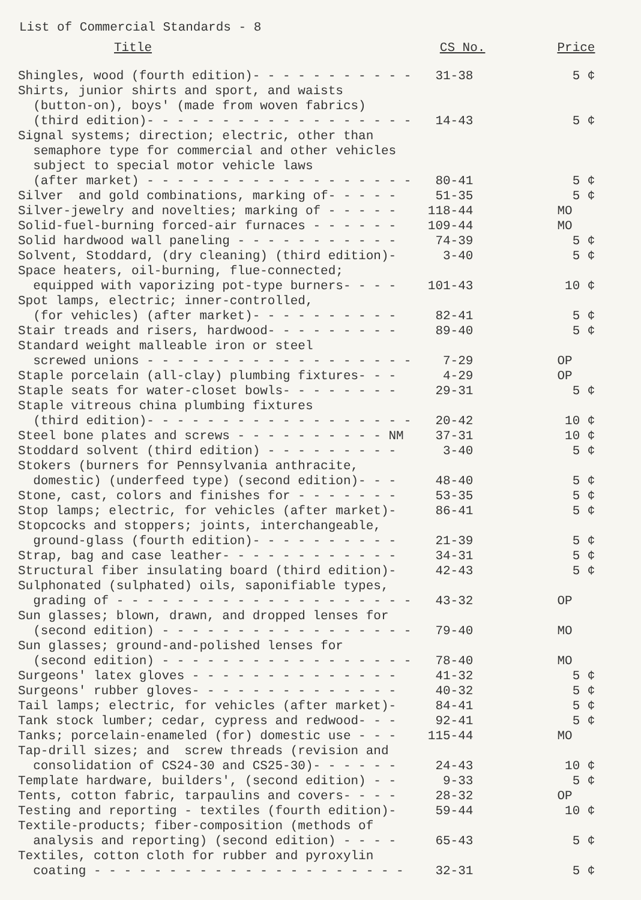List of Commercial Standards - 8
| Title | CS No. | Price |
| --- | --- | --- |
| Shingles, wood (fourth edition)- - - - - - - - - - - | 31-38 | 5 ¢ |
| Shirts, junior shirts and sport, and waists (button-on), boys' (made from woven fabrics) (third edition)- - - - - - - - - - - - - - - - - - | 14-43 | 5 ¢ |
| Signal systems; direction; electric, other than semaphore type for commercial and other vehicles subject to special motor vehicle laws (after market) - - - - - - - - - - - - - - - - - - | 80-41 | 5 ¢ |
| Silver and gold combinations, marking of- - - - - | 51-35 | 5 ¢ |
| Silver-jewelry and novelties; marking of - - - - - | 118-44 | MO |
| Solid-fuel-burning forced-air furnaces - - - - - - | 109-44 | MO |
| Solid hardwood wall paneling - - - - - - - - - - - | 74-39 | 5 ¢ |
| Solvent, Stoddard, (dry cleaning) (third edition)- | 3-40 | 5 ¢ |
| Space heaters, oil-burning, flue-connected; equipped with vaporizing pot-type burners- - - - | 101-43 | 10 ¢ |
| Spot lamps, electric; inner-controlled, (for vehicles) (after market)- - - - - - - - - - | 82-41 | 5 ¢ |
| Stair treads and risers, hardwood- - - - - - - - - | 89-40 | 5 ¢ |
| Standard weight malleable iron or steel screwed unions - - - - - - - - - - - - - - - - - - | 7-29 | OP |
| Staple porcelain (all-clay) plumbing fixtures- - - | 4-29 | OP |
| Staple seats for water-closet bowls- - - - - - - - | 29-31 | 5 ¢ |
| Staple vitreous china plumbing fixtures (third edition)- - - - - - - - - - - - - - - - - - | 20-42 | 10 ¢ |
| Steel bone plates and screws - - - - - - - - - - NM | 37-31 | 10 ¢ |
| Stoddard solvent (third edition) - - - - - - - - - | 3-40 | 5 ¢ |
| Stokers (burners for Pennsylvania anthracite, domestic) (underfeed type) (second edition)- - - | 48-40 | 5 ¢ |
| Stone, cast, colors and finishes for - - - - - - - | 53-35 | 5 ¢ |
| Stop lamps; electric, for vehicles (after market)- | 86-41 | 5 ¢ |
| Stopcocks and stoppers; joints, interchangeable, ground-glass (fourth edition)- - - - - - - - - - | 21-39 | 5 ¢ |
| Strap, bag and case leather- - - - - - - - - - - - | 34-31 | 5 ¢ |
| Structural fiber insulating board (third edition)- | 42-43 | 5 ¢ |
| Sulphonated (sulphated) oils, saponifiable types, grading of - - - - - - - - - - - - - - - - - - - - | 43-32 | OP |
| Sun glasses; blown, drawn, and dropped lenses for (second edition) - - - - - - - - - - - - - - - - - | 79-40 | MO |
| Sun glasses; ground-and-polished lenses for (second edition) - - - - - - - - - - - - - - - - - | 78-40 | MO |
| Surgeons' latex gloves - - - - - - - - - - - - - - | 41-32 | 5 ¢ |
| Surgeons' rubber gloves- - - - - - - - - - - - - - | 40-32 | 5 ¢ |
| Tail lamps; electric, for vehicles (after market)- | 84-41 | 5 ¢ |
| Tank stock lumber; cedar, cypress and redwood- - - | 92-41 | 5 ¢ |
| Tanks; porcelain-enameled (for) domestic use - - - | 115-44 | MO |
| Tap-drill sizes; and screw threads (revision and consolidation of CS24-30 and CS25-30)- - - - - - | 24-43 | 10 ¢ |
| Template hardware, builders', (second edition) - - | 9-33 | 5 ¢ |
| Tents, cotton fabric, tarpaulins and covers- - - - | 28-32 | OP |
| Testing and reporting - textiles (fourth edition)- | 59-44 | 10 ¢ |
| Textile-products; fiber-composition (methods of analysis and reporting) (second edition) - - - - | 65-43 | 5 ¢ |
| Textiles, cotton cloth for rubber and pyroxylin coating - - - - - - - - - - - - - - - - - - - - - | 32-31 | 5 ¢ |